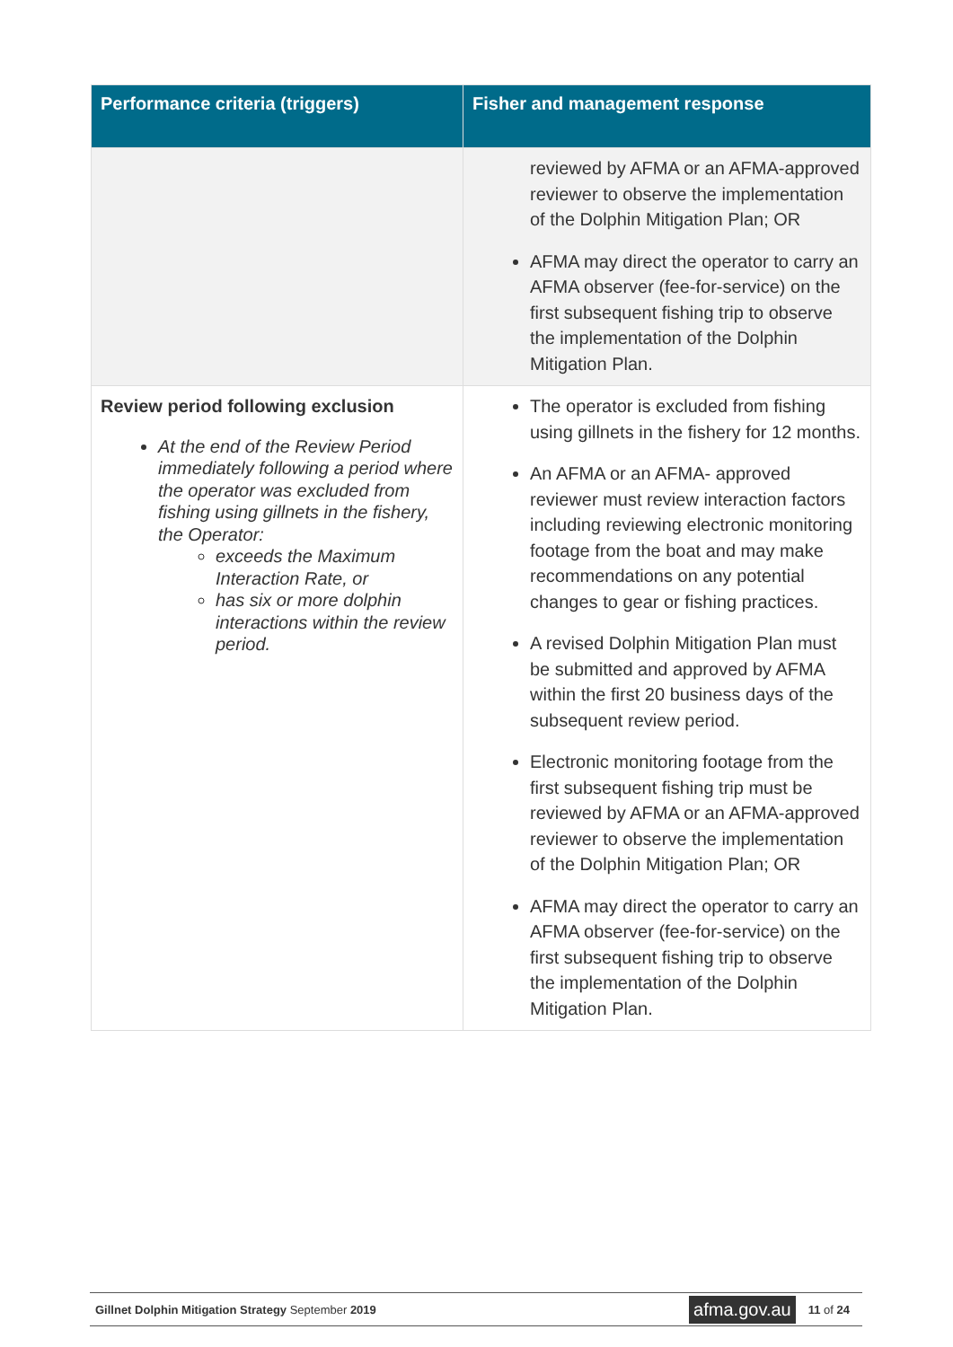| Performance criteria (triggers) | Fisher and management response |
| --- | --- |
| | reviewed by AFMA or an AFMA-approved reviewer to observe the implementation of the Dolphin Mitigation Plan; OR AFMA may direct the operator to carry an AFMA observer (fee-for-service) on the first subsequent fishing trip to observe the implementation of the Dolphin Mitigation Plan. |
| Review period following exclusion At the end of the Review Period immediately following a period where the operator was excluded from fishing using gillnets in the fishery, the Operator: exceeds the Maximum Interaction Rate, or has six or more dolphin interactions within the review period. | The operator is excluded from fishing using gillnets in the fishery for 12 months. An AFMA or an AFMA- approved reviewer must review interaction factors including reviewing electronic monitoring footage from the boat and may make recommendations on any potential changes to gear or fishing practices. A revised Dolphin Mitigation Plan must be submitted and approved by AFMA within the first 20 business days of the subsequent review period. Electronic monitoring footage from the first subsequent fishing trip must be reviewed by AFMA or an AFMA-approved reviewer to observe the implementation of the Dolphin Mitigation Plan; OR AFMA may direct the operator to carry an AFMA observer (fee-for-service) on the first subsequent fishing trip to observe the implementation of the Dolphin Mitigation Plan. |
Gillnet Dolphin Mitigation Strategy September 2019 afma.gov.au 11 of 24